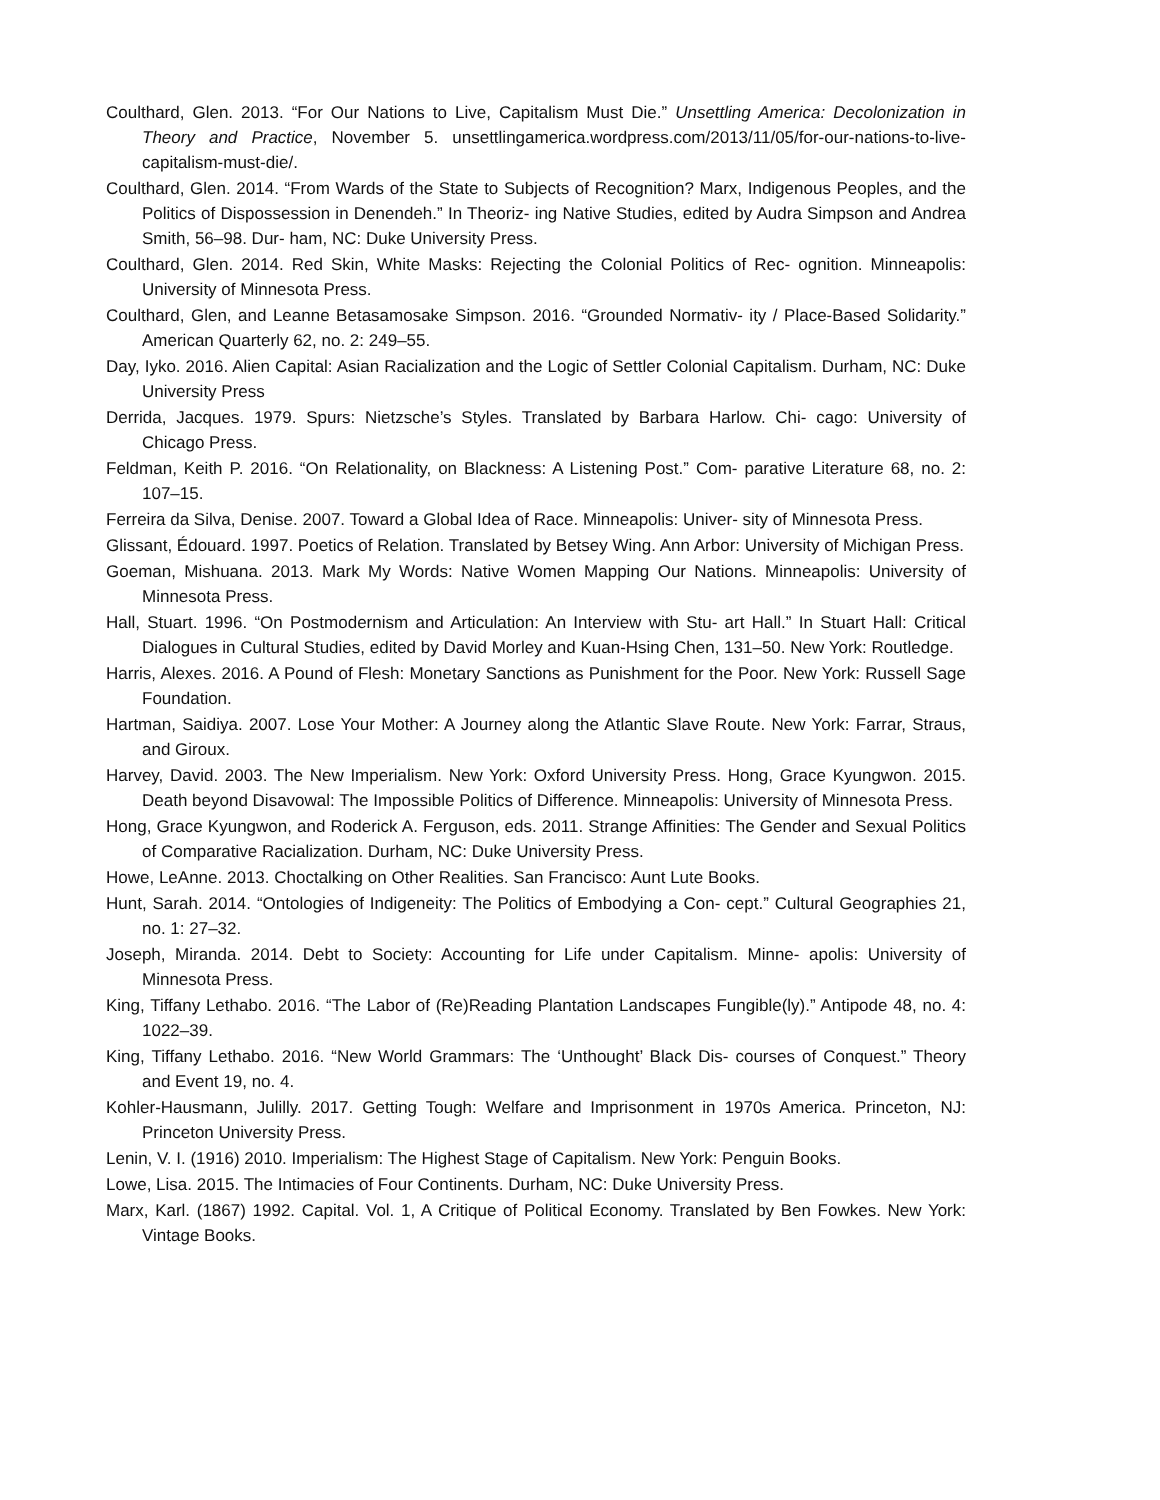Coulthard, Glen. 2013. “For Our Nations to Live, Capitalism Must Die.” Unsettling America: Decolonization in Theory and Practice, November 5. unsettlingamerica.wordpress.com/2013/11/05/for-our-nations-to-live-capitalism-must-die/.
Coulthard, Glen. 2014. “From Wards of the State to Subjects of Recognition? Marx, Indigenous Peoples, and the Politics of Dispossession in Denendeh.” In Theoriz- ing Native Studies, edited by Audra Simpson and Andrea Smith, 56–98. Dur- ham, NC: Duke University Press.
Coulthard, Glen. 2014. Red Skin, White Masks: Rejecting the Colonial Politics of Rec- ognition. Minneapolis: University of Minnesota Press.
Coulthard, Glen, and Leanne Betasamosake Simpson. 2016. “Grounded Normativ- ity / Place-Based Solidarity.” American Quarterly 62, no. 2: 249–55.
Day, Iyko. 2016. Alien Capital: Asian Racialization and the Logic of Settler Colonial Capitalism. Durham, NC: Duke University Press
Derrida, Jacques. 1979. Spurs: Nietzsche’s Styles. Translated by Barbara Harlow. Chi- cago: University of Chicago Press.
Feldman, Keith P. 2016. “On Relationality, on Blackness: A Listening Post.” Com- parative Literature 68, no. 2: 107–15.
Ferreira da Silva, Denise. 2007. Toward a Global Idea of Race. Minneapolis: Univer- sity of Minnesota Press.
Glissant, Édouard. 1997. Poetics of Relation. Translated by Betsey Wing. Ann Arbor: University of Michigan Press.
Goeman, Mishuana. 2013. Mark My Words: Native Women Mapping Our Nations. Minneapolis: University of Minnesota Press.
Hall, Stuart. 1996. “On Postmodernism and Articulation: An Interview with Stu- art Hall.” In Stuart Hall: Critical Dialogues in Cultural Studies, edited by David Morley and Kuan-Hsing Chen, 131–50. New York: Routledge.
Harris, Alexes. 2016. A Pound of Flesh: Monetary Sanctions as Punishment for the Poor. New York: Russell Sage Foundation.
Hartman, Saidiya. 2007. Lose Your Mother: A Journey along the Atlantic Slave Route. New York: Farrar, Straus, and Giroux.
Harvey, David. 2003. The New Imperialism. New York: Oxford University Press. Hong, Grace Kyungwon. 2015. Death beyond Disavowal: The Impossible Politics of Difference. Minneapolis: University of Minnesota Press.
Hong, Grace Kyungwon, and Roderick A. Ferguson, eds. 2011. Strange Affinities: The Gender and Sexual Politics of Comparative Racialization. Durham, NC: Duke University Press.
Howe, LeAnne. 2013. Choctalking on Other Realities. San Francisco: Aunt Lute Books.
Hunt, Sarah. 2014. “Ontologies of Indigeneity: The Politics of Embodying a Con- cept.” Cultural Geographies 21, no. 1: 27–32.
Joseph, Miranda. 2014. Debt to Society: Accounting for Life under Capitalism. Minne- apolis: University of Minnesota Press.
King, Tiffany Lethabo. 2016. “The Labor of (Re)Reading Plantation Landscapes Fungible(ly).” Antipode 48, no. 4: 1022–39.
King, Tiffany Lethabo. 2016. “New World Grammars: The ‘Unthought’ Black Dis- courses of Conquest.” Theory and Event 19, no. 4.
Kohler-Hausmann, Julilly. 2017. Getting Tough: Welfare and Imprisonment in 1970s America. Princeton, NJ: Princeton University Press.
Lenin, V. I. (1916) 2010. Imperialism: The Highest Stage of Capitalism. New York: Penguin Books.
Lowe, Lisa. 2015. The Intimacies of Four Continents. Durham, NC: Duke University Press.
Marx, Karl. (1867) 1992. Capital. Vol. 1, A Critique of Political Economy. Translated by Ben Fowkes. New York: Vintage Books.